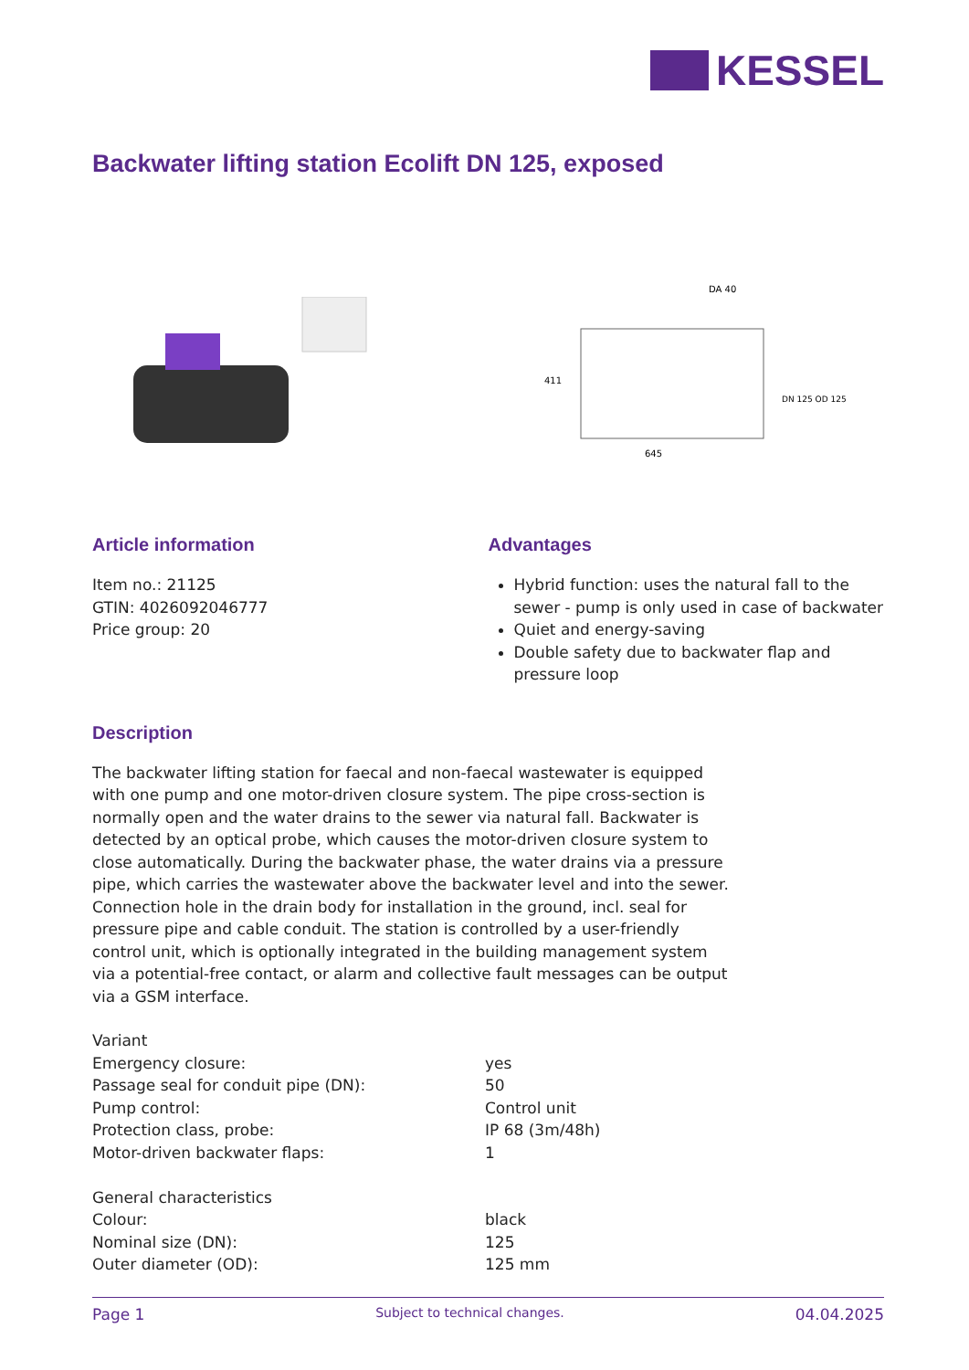KESSEL
Backwater lifting station Ecolift DN 125, exposed
645
DA 40
411
DN 125 OD 125
Article information
Item no.: 21125
GTIN: 4026092046777
Price group: 20
Advantages
Hybrid function: uses the natural fall to the sewer - pump is only used in case of backwater
Quiet and energy-saving
Double safety due to backwater flap and pressure loop
Description
The backwater lifting station for faecal and non-faecal wastewater is equipped with one pump and one motor-driven closure system. The pipe cross-section is normally open and the water drains to the sewer via natural fall. Backwater is detected by an optical probe, which causes the motor-driven closure system to close automatically. During the backwater phase, the water drains via a pressure pipe, which carries the wastewater above the backwater level and into the sewer. Connection hole in the drain body for installation in the ground, incl. seal for pressure pipe and cable conduit. The station is controlled by a user-friendly control unit, which is optionally integrated in the building management system via a potential-free contact, or alarm and collective fault messages can be output via a GSM interface.
| Variant | |
| Emergency closure: | yes |
| Passage seal for conduit pipe (DN): | 50 |
| Pump control: | Control unit |
| Protection class, probe: | IP 68 (3m/48h) |
| Motor-driven backwater flaps: | 1 |
| General characteristics | |
| Colour: | black |
| Nominal size (DN): | 125 |
| Outer diameter (OD): | 125 mm |
Page 1 Subject to technical changes. 04.04.2025